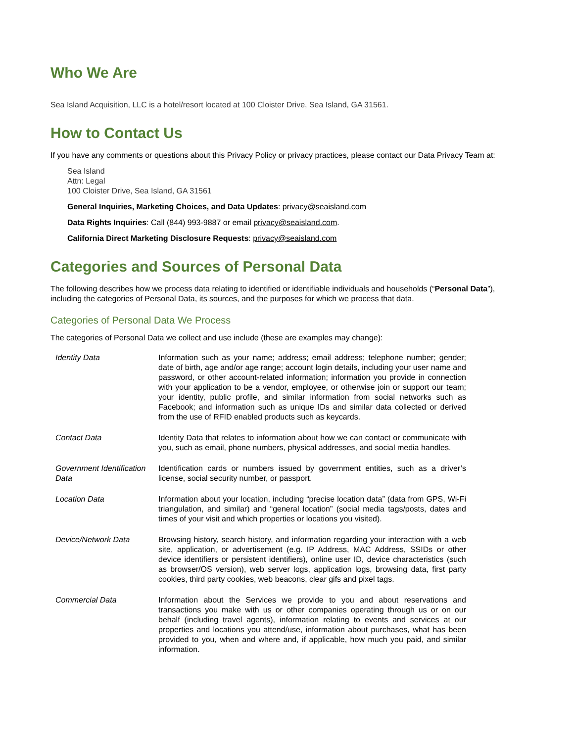Who We Are
Sea Island Acquisition, LLC is a hotel/resort located at 100 Cloister Drive, Sea Island, GA 31561.
How to Contact Us
If you have any comments or questions about this Privacy Policy or privacy practices, please contact our Data Privacy Team at:
Sea Island
Attn: Legal
100 Cloister Drive, Sea Island, GA 31561
General Inquiries, Marketing Choices, and Data Updates: privacy@seaisland.com
Data Rights Inquiries: Call (844) 993-9887 or email privacy@seaisland.com.
California Direct Marketing Disclosure Requests: privacy@seaisland.com
Categories and Sources of Personal Data
The following describes how we process data relating to identified or identifiable individuals and households (“Personal Data”), including the categories of Personal Data, its sources, and the purposes for which we process that data.
Categories of Personal Data We Process
The categories of Personal Data we collect and use include (these are examples may change):
| Identity Data | Information such as your name; address; email address; telephone number; gender; date of birth, age and/or age range; account login details, including your user name and password, or other account-related information; information you provide in connection with your application to be a vendor, employee, or otherwise join or support our team; your identity, public profile, and similar information from social networks such as Facebook; and information such as unique IDs and similar data collected or derived from the use of RFID enabled products such as keycards. |
| Contact Data | Identity Data that relates to information about how we can contact or communicate with you, such as email, phone numbers, physical addresses, and social media handles. |
| Government Identification Data | Identification cards or numbers issued by government entities, such as a driver’s license, social security number, or passport. |
| Location Data | Information about your location, including “precise location data” (data from GPS, Wi-Fi triangulation, and similar) and “general location” (social media tags/posts, dates and times of your visit and which properties or locations you visited). |
| Device/Network Data | Browsing history, search history, and information regarding your interaction with a web site, application, or advertisement (e.g. IP Address, MAC Address, SSIDs or other device identifiers or persistent identifiers), online user ID, device characteristics (such as browser/OS version), web server logs, application logs, browsing data, first party cookies, third party cookies, web beacons, clear gifs and pixel tags. |
| Commercial Data | Information about the Services we provide to you and about reservations and transactions you make with us or other companies operating through us or on our behalf (including travel agents), information relating to events and services at our properties and locations you attend/use, information about purchases, what has been provided to you, when and where and, if applicable, how much you paid, and similar information. |